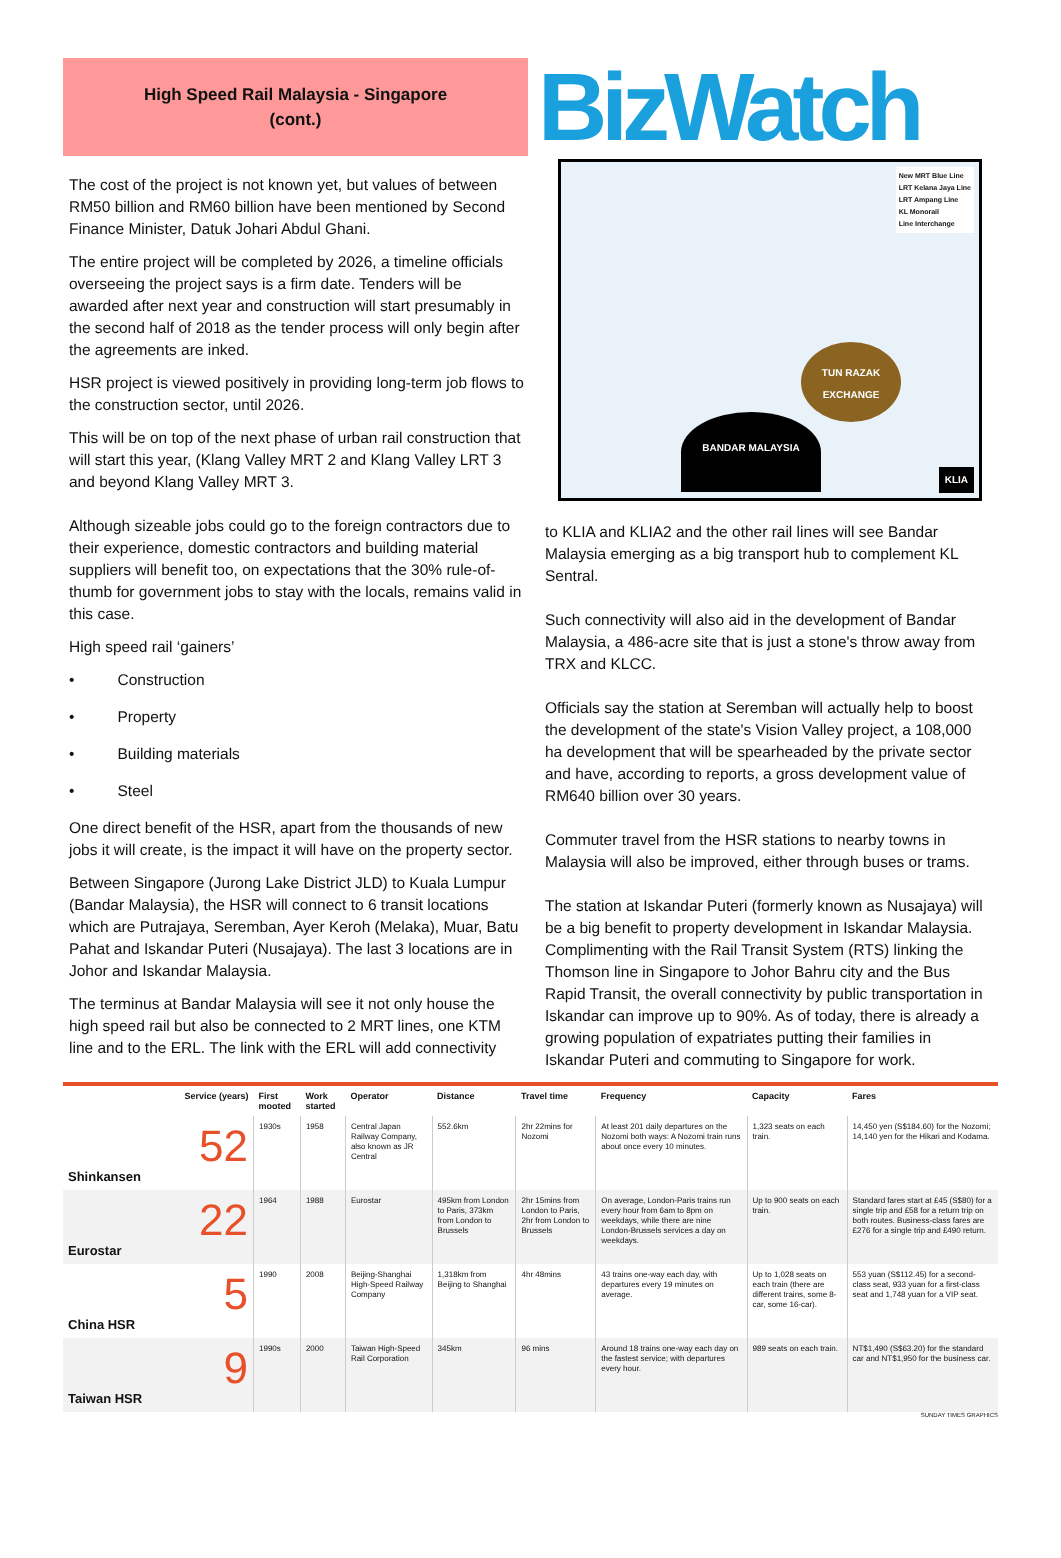High Speed Rail Malaysia - Singapore
(cont.)
BizWatch
The cost of the project is not known yet, but values of between RM50 billion and RM60 billion have been mentioned by Second Finance Minister, Datuk Johari Abdul Ghani.
The entire project will be completed by 2026, a timeline officials overseeing the project says is a firm date. Tenders will be awarded after next year and construction will start presumably in the second half of 2018 as the tender process will only begin after the agreements are inked.
HSR project is viewed positively in providing long-term job flows to the construction sector, until 2026.
This will be on top of the next phase of urban rail construction that will start this year, (Klang Valley MRT 2 and Klang Valley LRT 3 and beyond Klang Valley MRT 3.
Although sizeable jobs could go to the foreign contractors due to their experience, domestic contractors and building material suppliers will benefit too, on expectations that the 30% rule-of-thumb for government jobs to stay with the locals, remains valid in this case.
High speed rail ‘gainers’
• Construction
• Property
• Building materials
• Steel
One direct benefit of the HSR, apart from the thousands of new jobs it will create, is the impact it will have on the property sector.
Between Singapore (Jurong Lake District JLD) to Kuala Lumpur (Bandar Malaysia), the HSR will connect to 6 transit locations which are Putrajaya, Seremban, Ayer Keroh (Melaka), Muar, Batu Pahat and Iskandar Puteri (Nusajaya). The last 3 locations are in Johor and Iskandar Malaysia.
The terminus at Bandar Malaysia will see it not only house the high speed rail but also be connected to 2 MRT lines, one KTM line and to the ERL. The link with the ERL will add connectivity
New MRT Blue Line
LRT Kelana Jaya Line
LRT Ampang Line
KL Monorail
Line Interchange
TUN RAZAK EXCHANGE
BANDAR MALAYSIA
KLIA
to KLIA and KLIA2 and the other rail lines will see Bandar Malaysia emerging as a big transport hub to complement KL Sentral.
Such connectivity will also aid in the development of Bandar Malaysia, a 486-acre site that is just a stone's throw away from TRX and KLCC.
Officials say the station at Seremban will actually help to boost the development of the state's Vision Valley project, a 108,000 ha development that will be spearheaded by the private sector and have, according to reports, a gross development value of RM640 billion over 30 years.
Commuter travel from the HSR stations to nearby towns in Malaysia will also be improved, either through buses or trams.
The station at Iskandar Puteri (formerly known as Nusajaya) will be a big benefit to property development in Iskandar Malaysia. Complimenting with the Rail Transit System (RTS) linking the Thomson line in Singapore to Johor Bahru city and the Bus Rapid Transit, the overall connectivity by public transportation in Iskandar can improve up to 90%. As of today, there is already a growing population of expatriates putting their families in Iskandar Puteri and commuting to Singapore for work.
| Service (years) | First mooted | Work started | Operator | Distance | Travel time | Frequency | Capacity | Fares |
| --- | --- | --- | --- | --- | --- | --- | --- | --- |
| 52 Shinkansen | 1930s | 1958 | Central Japan Railway Company, also known as JR Central | 552.6km | 2hr 22mins for Nozomi | At least 201 daily departures on the Nozomi both ways: A Nozomi train runs about once every 10 minutes. | 1,323 seats on each train. | 14,450 yen (S$184.60) for the Nozomi; 14,140 yen for the Hikari and Kodama. |
| 22 Eurostar | 1964 | 1988 | Eurostar | 495km from London to Paris, 373km from London to Brussels | 2hr 15mins from London to Paris, 2hr from London to Brussels | On average, London-Paris trains run every hour from 6am to 8pm on weekdays, while there are nine London-Brussels services a day on weekdays. | Up to 900 seats on each train. | Standard fares start at £45 (S$80) for a single trip and £58 for a return trip on both routes. Business-class fares are £276 for a single trip and £490 return. |
| 5 China HSR | 1990 | 2008 | Beijing-Shanghai High-Speed Railway Company | 1,318km from Beijing to Shanghai | 4hr 48mins | 43 trains one-way each day, with departures every 19 minutes on average. | Up to 1,028 seats on each train (there are different trains, some 8-car, some 16-car). | 553 yuan (S$112.45) for a second-class seat, 933 yuan for a first-class seat and 1,748 yuan for a VIP seat. |
| 9 Taiwan HSR | 1990s | 2000 | Taiwan High-Speed Rail Corporation | 345km | 96 mins | Around 18 trains one-way each day on the fastest service; with departures every hour. | 989 seats on each train. | NT$1,490 (S$63.20) for the standard car and NT$1,950 for the business car. |
SUNDAY TIMES GRAPHICS